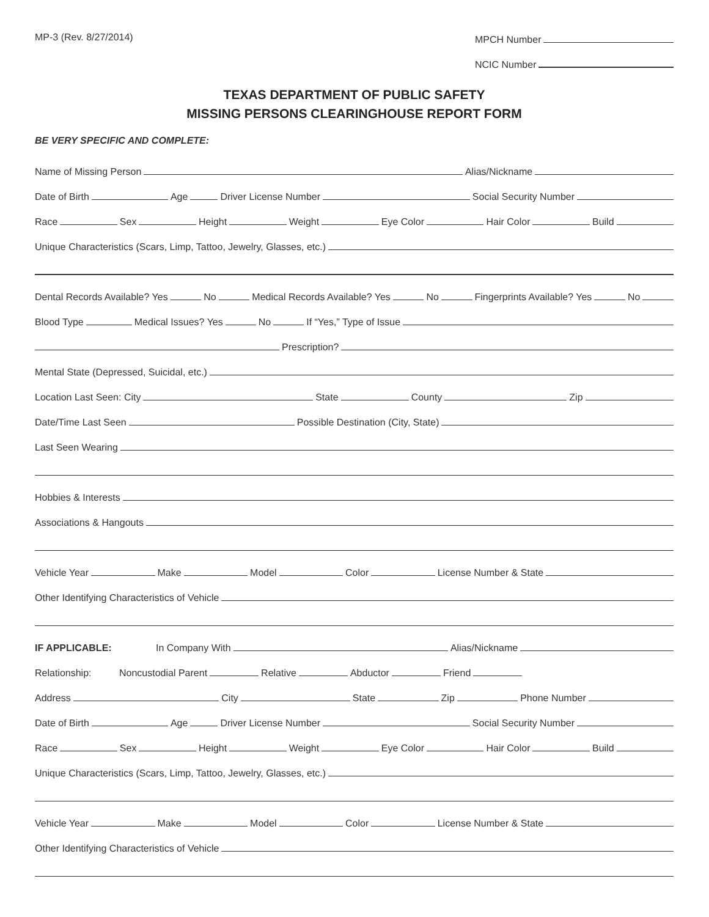MP-3 (Rev. 8/27/2014)
MPCH Number
NCIC Number
TEXAS DEPARTMENT OF PUBLIC SAFETY
MISSING PERSONS CLEARINGHOUSE REPORT FORM
BE VERY SPECIFIC AND COMPLETE:
Name of Missing Person
Alias/Nickname
Date of Birth
Age
Driver License Number
Social Security Number
Race
Sex
Height
Weight
Eye Color
Hair Color
Build
Unique Characteristics (Scars, Limp, Tattoo, Jewelry, Glasses, etc.)
Dental Records Available? Yes
No
Medical Records Available? Yes
No
Fingerprints Available? Yes
No
Blood Type
Medical Issues? Yes
No
If “Yes,” Type of Issue
Prescription?
Mental State (Depressed, Suicidal, etc.)
Location Last Seen: City
State
County
Zip
Date/Time Last Seen
Possible Destination (City, State)
Last Seen Wearing
Hobbies & Interests
Associations & Hangouts
Vehicle Year
Make
Model
Color
License Number & State
Other Identifying Characteristics of Vehicle
IF APPLICABLE: In Company With
Alias/Nickname
Relationship: Noncustodial Parent
Relative
Abductor
Friend
Address
City
State
Zip
Phone Number
Date of Birth
Age
Driver License Number
Social Security Number
Race
Sex
Height
Weight
Eye Color
Hair Color
Build
Unique Characteristics (Scars, Limp, Tattoo, Jewelry, Glasses, etc.)
Vehicle Year
Make
Model
Color
License Number & State
Other Identifying Characteristics of Vehicle